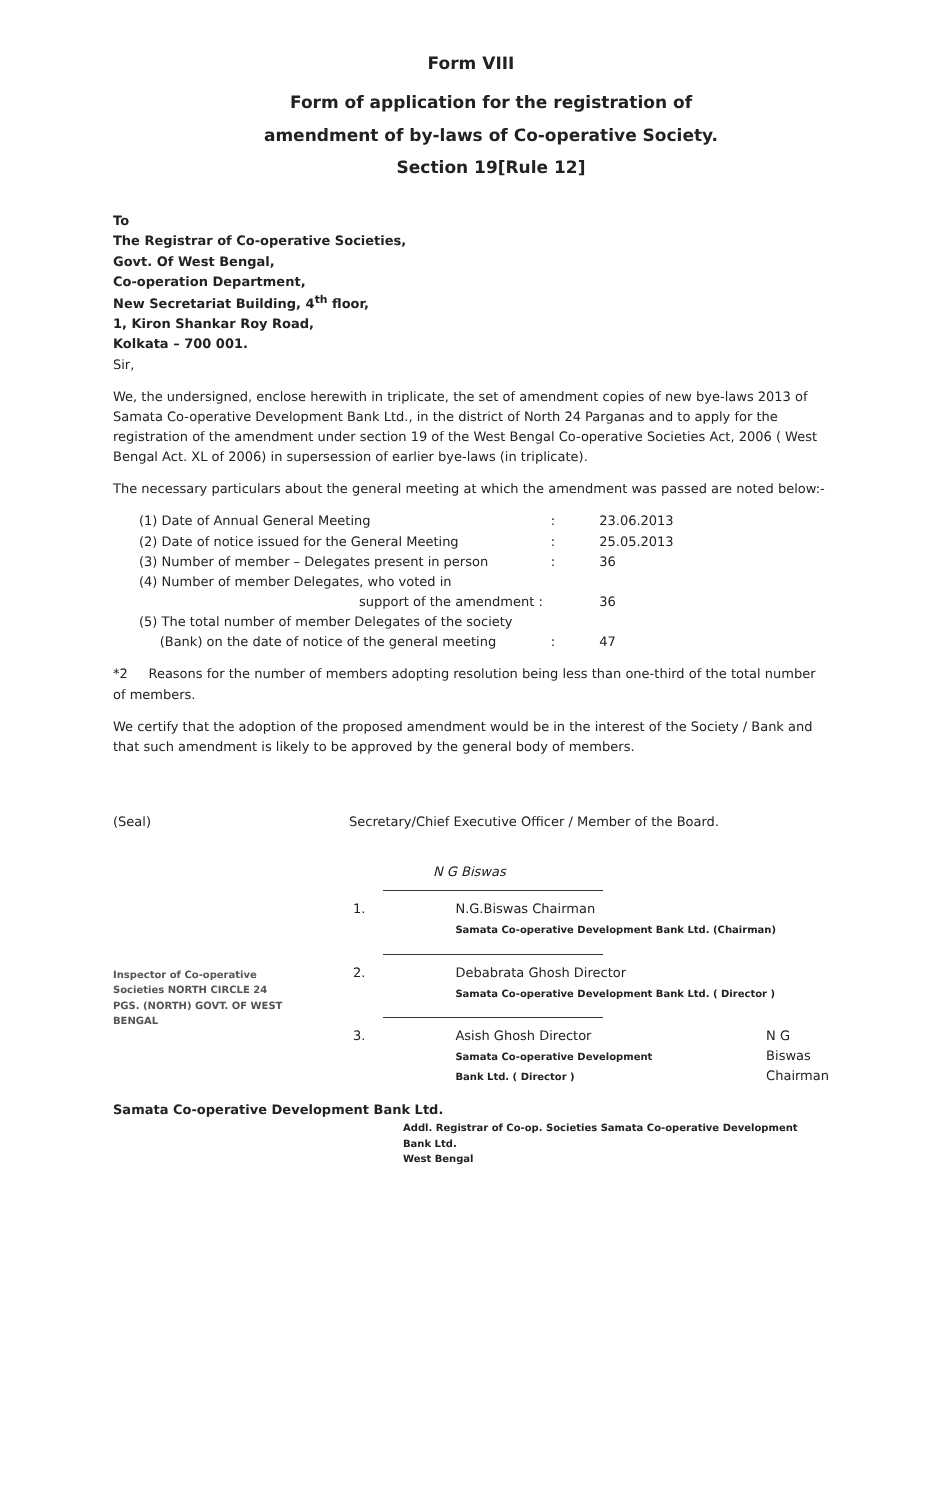Form VIII
Form of application for the registration of
amendment of by-laws of Co-operative Society.
Section 19[Rule 12]
To
The Registrar of Co-operative Societies,
Govt. Of West Bengal,
Co-operation Department,
New Secretariat Building, 4<sup>th</sup> floor,
1, Kiron Shankar Roy Road,
Kolkata – 700 001.
Sir,
We, the undersigned, enclose herewith in triplicate, the set of amendment copies of new bye-laws 2013 of Samata Co-operative Development Bank Ltd., in the district of North 24 Parganas and to apply for the registration of the amendment under section 19 of the West Bengal Co-operative Societies Act, 2006 ( West Bengal Act. XL of 2006) in supersession of earlier bye-laws (in triplicate).
The necessary particulars about the general meeting at which the amendment was passed are noted below:-
| (1) Date of Annual General Meeting | : | 23.06.2013 |
| (2) Date of notice issued for the General Meeting | : | 25.05.2013 |
| (3) Number of member – Delegates present in person | : | 36 |
| (4) Number of member Delegates, who voted in support of the amendment : | | 36 |
| (5) The total number of member Delegates of the society (Bank) on the date of notice of the general meeting | : | 47 |
*2 Reasons for the number of members adopting resolution being less than one-third of the total number of members.
We certify that the adoption of the proposed amendment would be in the interest of the Society / Bank and that such amendment is likely to be approved by the general body of members.
(Seal) Secretary/Chief Executive Officer / Member of the Board.
N G Biswas
1. N.G.Biswas Chairman
Samata Co-operative Development Bank Ltd. (Chairman)
2. Debabrata Ghosh Director
Samata Co-operative Development Bank Ltd. ( Director )
3. Asish Ghosh Director
Samata Co-operative Development Bank Ltd. ( Director ) N G Biswas
Chairman
Samata Co-operative Development Bank Ltd.
Addl. Registrar of Co-op. Societies Samata Co-operative Development Bank Ltd.
West Bengal
Inspector of Co-operative Societies NORTH CIRCLE 24 PGS. (NORTH) GOVT. OF WEST BENGAL